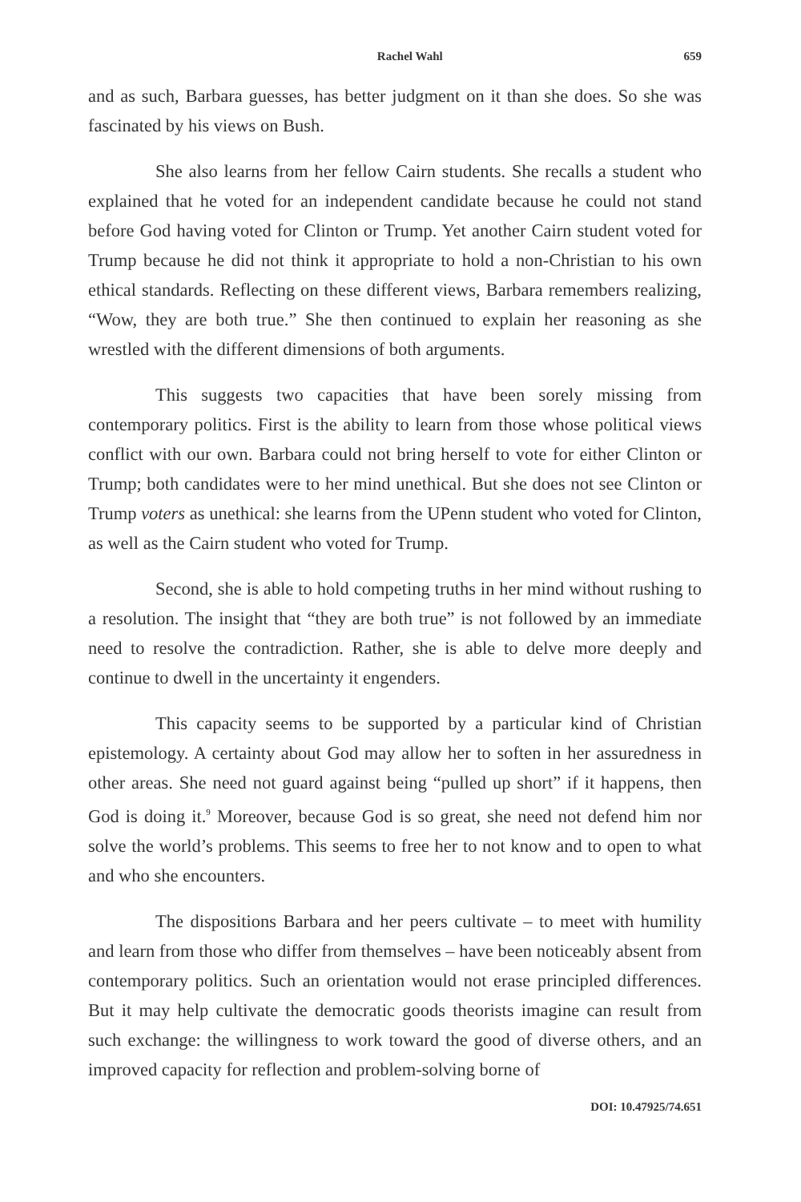Rachel Wahl 659
and as such, Barbara guesses, has better judgment on it than she does. So she was fascinated by his views on Bush.
She also learns from her fellow Cairn students. She recalls a student who explained that he voted for an independent candidate because he could not stand before God having voted for Clinton or Trump. Yet another Cairn student voted for Trump because he did not think it appropriate to hold a non-Christian to his own ethical standards. Reflecting on these different views, Barbara remembers realizing, “Wow, they are both true.” She then continued to explain her reasoning as she wrestled with the different dimensions of both arguments.
This suggests two capacities that have been sorely missing from contemporary politics. First is the ability to learn from those whose political views conflict with our own. Barbara could not bring herself to vote for either Clinton or Trump; both candidates were to her mind unethical. But she does not see Clinton or Trump voters as unethical: she learns from the UPenn student who voted for Clinton, as well as the Cairn student who voted for Trump.
Second, she is able to hold competing truths in her mind without rushing to a resolution. The insight that “they are both true” is not followed by an immediate need to resolve the contradiction. Rather, she is able to delve more deeply and continue to dwell in the uncertainty it engenders.
This capacity seems to be supported by a particular kind of Christian epistemology. A certainty about God may allow her to soften in her assuredness in other areas. She need not guard against being “pulled up short” if it happens, then God is doing it.<sup>9</sup> Moreover, because God is so great, she need not defend him nor solve the world’s problems. This seems to free her to not know and to open to what and who she encounters.
The dispositions Barbara and her peers cultivate – to meet with humility and learn from those who differ from themselves – have been noticeably absent from contemporary politics. Such an orientation would not erase principled differences. But it may help cultivate the democratic goods theorists imagine can result from such exchange: the willingness to work toward the good of diverse others, and an improved capacity for reflection and problem-solving borne of
DOI: 10.47925/74.651